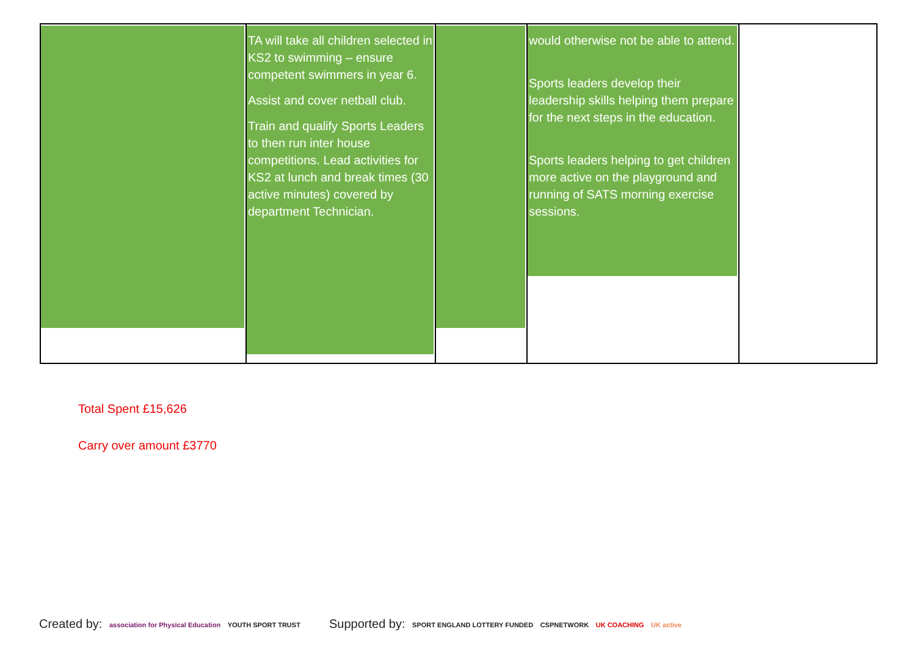| | TA will take all children selected in KS2 to swimming – ensure competent swimmers in year 6. Assist and cover netball club. Train and qualify Sports Leaders to then run inter house competitions. Lead activities for KS2 at lunch and break times (30 active minutes) covered by department Technician. | | would otherwise not be able to attend. Sports leaders develop their leadership skills helping them prepare for the next steps in the education. Sports leaders helping to get children more active on the playground and running of SATS morning exercise sessions. | |
Total Spent £15,626
Carry over amount £3770
Created by: association for Physical Education YOUTH SPORT TRUST
Supported by: SPORT ENGLAND LOTTERY FUNDED CSPNETWORK UK COACHING UK active